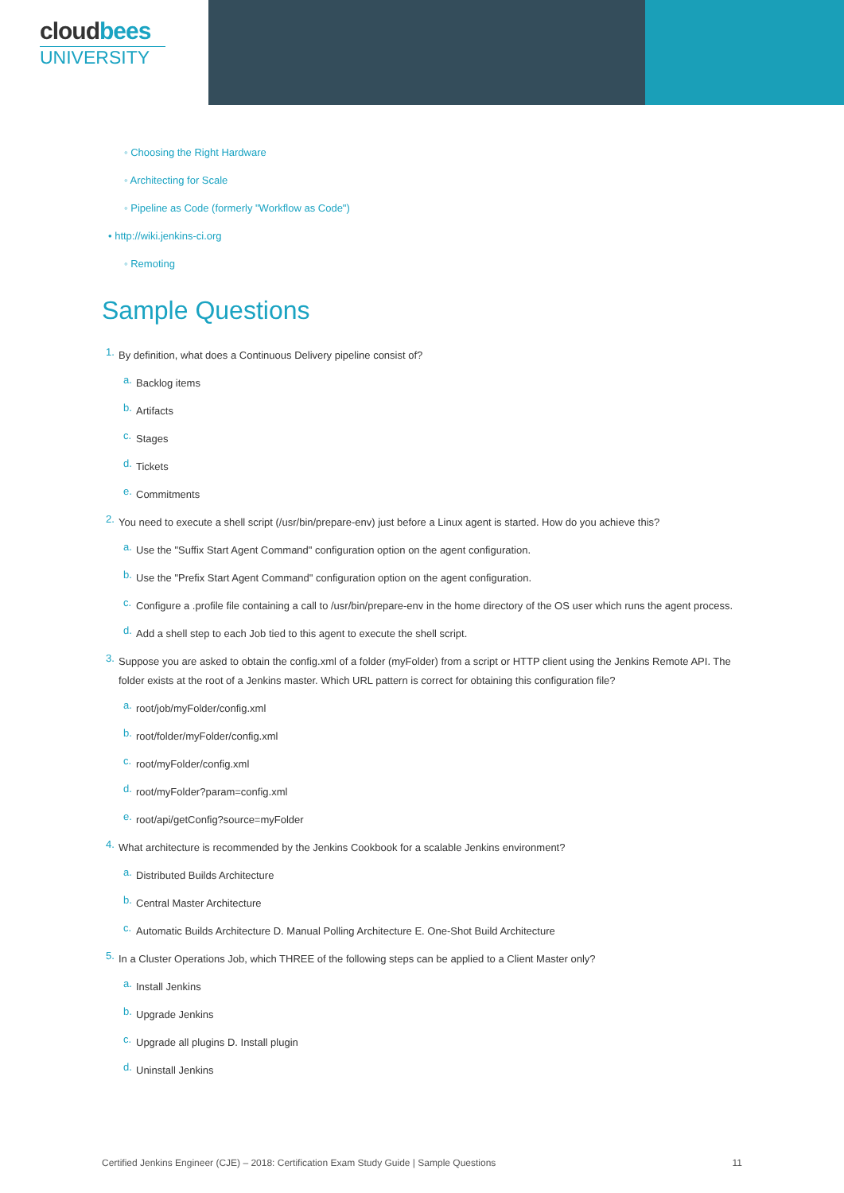cloudbees
UNIVERSITY
◦ Choosing the Right Hardware
◦ Architecting for Scale
◦ Pipeline as Code (formerly "Workflow as Code")
• http://wiki.jenkins-ci.org
◦ Remoting
Sample Questions
1.
By definition, what does a Continuous Delivery pipeline consist of?
a.
Backlog items
b.
Artifacts
c.
Stages
d.
Tickets
e.
Commitments
2.
You need to execute a shell script (/usr/bin/prepare-env) just before a Linux agent is started. How do you achieve this?
a.
Use the "Suffix Start Agent Command" configuration option on the agent configuration.
b.
Use the "Prefix Start Agent Command" configuration option on the agent configuration.
c.
Configure a .profile file containing a call to /usr/bin/prepare-env in the home directory of the OS user which runs the agent process.
d.
Add a shell step to each Job tied to this agent to execute the shell script.
3.
Suppose you are asked to obtain the config.xml of a folder (myFolder) from a script or HTTP client using the Jenkins Remote API. The folder exists at the root of a Jenkins master. Which URL pattern is correct for obtaining this configuration file?
a.
root/job/myFolder/config.xml
b.
root/folder/myFolder/config.xml
c.
root/myFolder/config.xml
d.
root/myFolder?param=config.xml
e.
root/api/getConfig?source=myFolder
4.
What architecture is recommended by the Jenkins Cookbook for a scalable Jenkins environment?
a.
Distributed Builds Architecture
b.
Central Master Architecture
c.
Automatic Builds Architecture D. Manual Polling Architecture E. One-Shot Build Architecture
5.
In a Cluster Operations Job, which THREE of the following steps can be applied to a Client Master only?
a.
Install Jenkins
b.
Upgrade Jenkins
c.
Upgrade all plugins D. Install plugin
d.
Uninstall Jenkins
Certified Jenkins Engineer (CJE) – 2018: Certification Exam Study Guide | Sample Questions 11